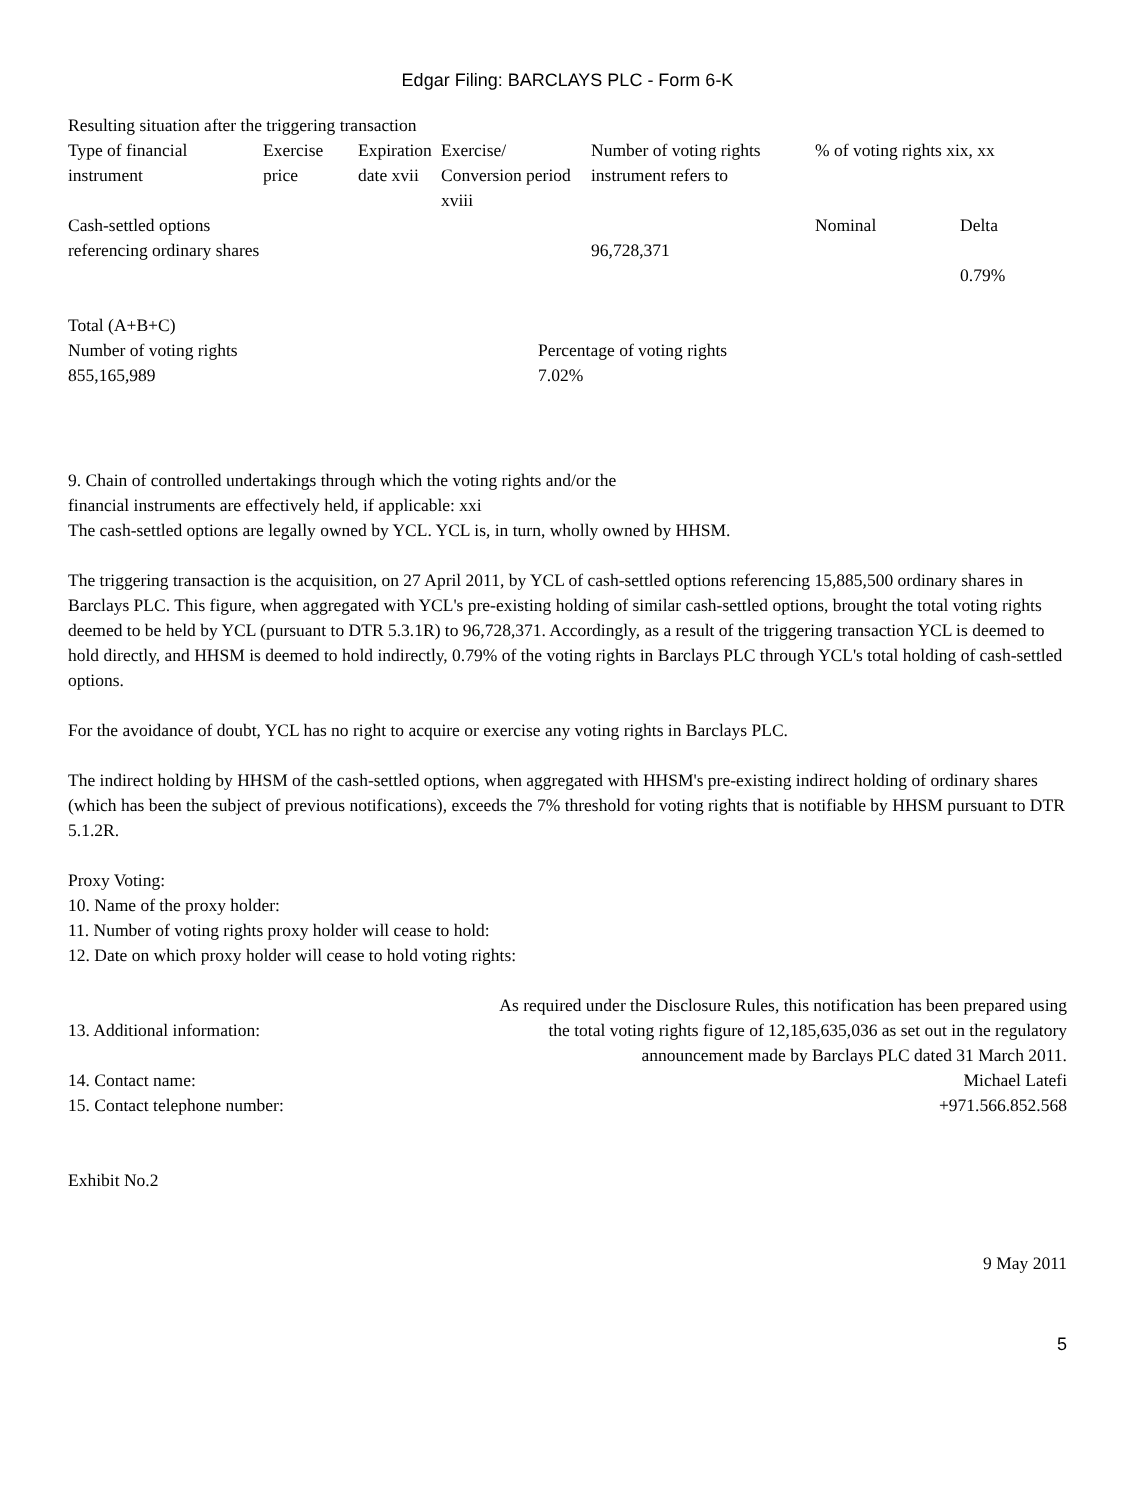Edgar Filing: BARCLAYS PLC - Form 6-K
Resulting situation after the triggering transaction
| Type of financial instrument | Exercise price | Expiration date xvii | Exercise/ Conversion period xviii | Number of voting rights instrument refers to | % of voting rights xix, xx | |
| Cash-settled options referencing ordinary shares | | | | 96,728,371 | Nominal | Delta 0.79% |
Total (A+B+C)
| Number of voting rights 855,165,989 | Percentage of voting rights 7.02% |
9. Chain of controlled undertakings through which the voting rights and/or the
financial instruments are effectively held, if applicable: xxi
The cash-settled options are legally owned by YCL. YCL is, in turn, wholly owned by HHSM.
The triggering transaction is the acquisition, on 27 April 2011, by YCL of cash-settled options referencing 15,885,500 ordinary shares in Barclays PLC. This figure, when aggregated with YCL's pre-existing holding of similar cash-settled options, brought the total voting rights deemed to be held by YCL (pursuant to DTR 5.3.1R) to 96,728,371. Accordingly, as a result of the triggering transaction YCL is deemed to hold directly, and HHSM is deemed to hold indirectly, 0.79% of the voting rights in Barclays PLC through YCL's total holding of cash-settled options.
For the avoidance of doubt, YCL has no right to acquire or exercise any voting rights in Barclays PLC.
The indirect holding by HHSM of the cash-settled options, when aggregated with HHSM's pre-existing indirect holding of ordinary shares (which has been the subject of previous notifications), exceeds the 7% threshold for voting rights that is notifiable by HHSM pursuant to DTR 5.1.2R.
Proxy Voting:
10. Name of the proxy holder:
11. Number of voting rights proxy holder will cease to hold:
12. Date on which proxy holder will cease to hold voting rights:
| 13. Additional information: | As required under the Disclosure Rules, this notification has been prepared using the total voting rights figure of 12,185,635,036 as set out in the regulatory announcement made by Barclays PLC dated 31 March 2011. |
| 14. Contact name: | Michael Latefi |
| 15. Contact telephone number: | +971.566.852.568 |
Exhibit No.2
9 May 2011
5